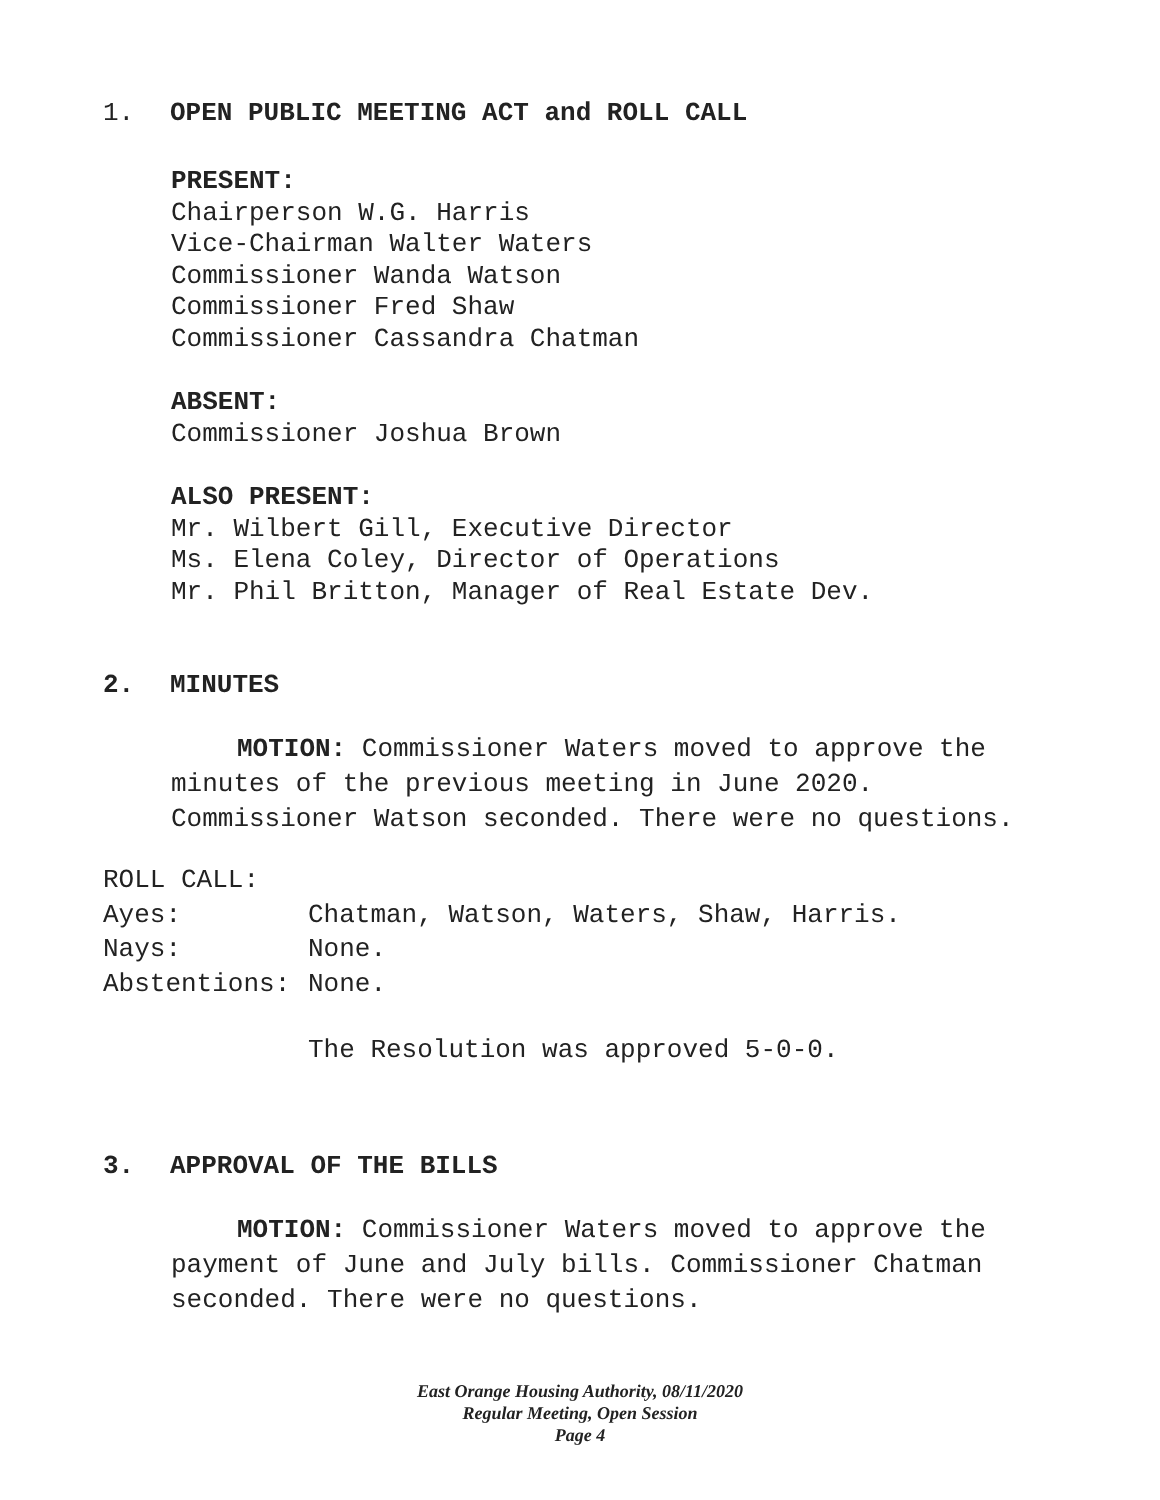1. OPEN PUBLIC MEETING ACT and ROLL CALL
PRESENT:
Chairperson W.G. Harris
Vice-Chairman Walter Waters
Commissioner Wanda Watson
Commissioner Fred Shaw
Commissioner Cassandra Chatman
ABSENT:
Commissioner Joshua Brown
ALSO PRESENT:
Mr. Wilbert Gill, Executive Director
Ms. Elena Coley, Director of Operations
Mr. Phil Britton, Manager of Real Estate Dev.
2. MINUTES
MOTION: Commissioner Waters moved to approve the minutes of the previous meeting in June 2020. Commissioner Watson seconded. There were no questions.
ROLL CALL:
Ayes: Chatman, Watson, Waters, Shaw, Harris.
Nays: None.
Abstentions: None.
The Resolution was approved 5-0-0.
3. APPROVAL OF THE BILLS
MOTION: Commissioner Waters moved to approve the payment of June and July bills. Commissioner Chatman seconded. There were no questions.
East Orange Housing Authority, 08/11/2020
Regular Meeting, Open Session
Page 4